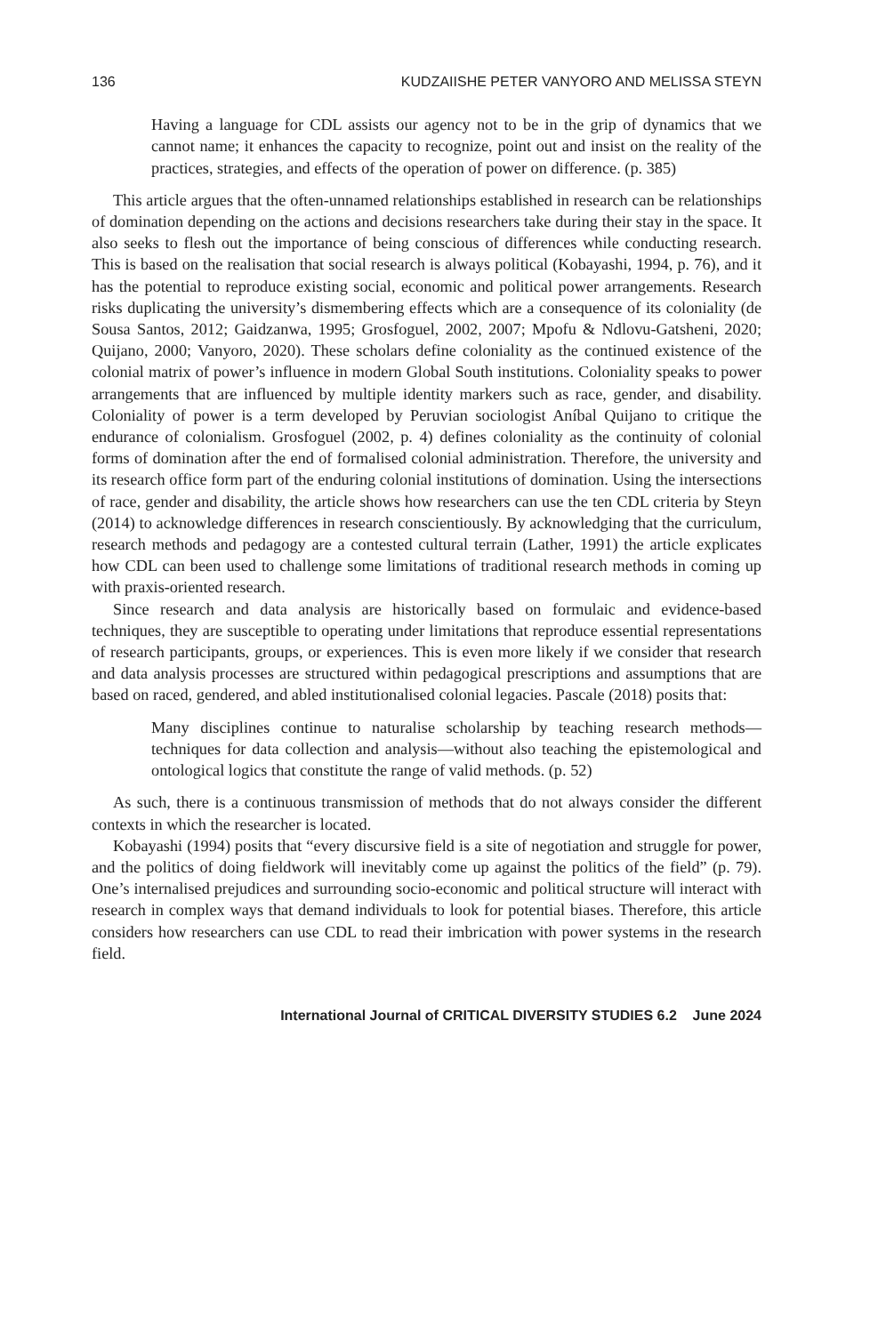136 KUDZAIISHE PETER VANYORO AND MELISSA STEYN
Having a language for CDL assists our agency not to be in the grip of dynamics that we cannot name; it enhances the capacity to recognize, point out and insist on the reality of the practices, strategies, and effects of the operation of power on difference. (p. 385)
This article argues that the often-unnamed relationships established in research can be relationships of domination depending on the actions and decisions researchers take during their stay in the space. It also seeks to flesh out the importance of being conscious of differences while conducting research. This is based on the realisation that social research is always political (Kobayashi, 1994, p. 76), and it has the potential to reproduce existing social, economic and political power arrangements. Research risks duplicating the university’s dismembering effects which are a consequence of its coloniality (de Sousa Santos, 2012; Gaidzanwa, 1995; Grosfoguel, 2002, 2007; Mpofu & Ndlovu-Gatsheni, 2020; Quijano, 2000; Vanyoro, 2020). These scholars define coloniality as the continued existence of the colonial matrix of power’s influence in modern Global South institutions. Coloniality speaks to power arrangements that are influenced by multiple identity markers such as race, gender, and disability. Coloniality of power is a term developed by Peruvian sociologist Aníbal Quijano to critique the endurance of colonialism. Grosfoguel (2002, p. 4) defines coloniality as the continuity of colonial forms of domination after the end of formalised colonial administration. Therefore, the university and its research office form part of the enduring colonial institutions of domination. Using the intersections of race, gender and disability, the article shows how researchers can use the ten CDL criteria by Steyn (2014) to acknowledge differences in research conscientiously. By acknowledging that the curriculum, research methods and pedagogy are a contested cultural terrain (Lather, 1991) the article explicates how CDL can been used to challenge some limitations of traditional research methods in coming up with praxis-oriented research.
Since research and data analysis are historically based on formulaic and evidence-based techniques, they are susceptible to operating under limitations that reproduce essential representations of research participants, groups, or experiences. This is even more likely if we consider that research and data analysis processes are structured within pedagogical prescriptions and assumptions that are based on raced, gendered, and abled institutionalised colonial legacies. Pascale (2018) posits that:
Many disciplines continue to naturalise scholarship by teaching research methods—techniques for data collection and analysis—without also teaching the epistemological and ontological logics that constitute the range of valid methods. (p. 52)
As such, there is a continuous transmission of methods that do not always consider the different contexts in which the researcher is located.
Kobayashi (1994) posits that “every discursive field is a site of negotiation and struggle for power, and the politics of doing fieldwork will inevitably come up against the politics of the field” (p. 79). One’s internalised prejudices and surrounding socio-economic and political structure will interact with research in complex ways that demand individuals to look for potential biases. Therefore, this article considers how researchers can use CDL to read their imbrication with power systems in the research field.
International Journal of CRITICAL DIVERSITY STUDIES 6.2 June 2024